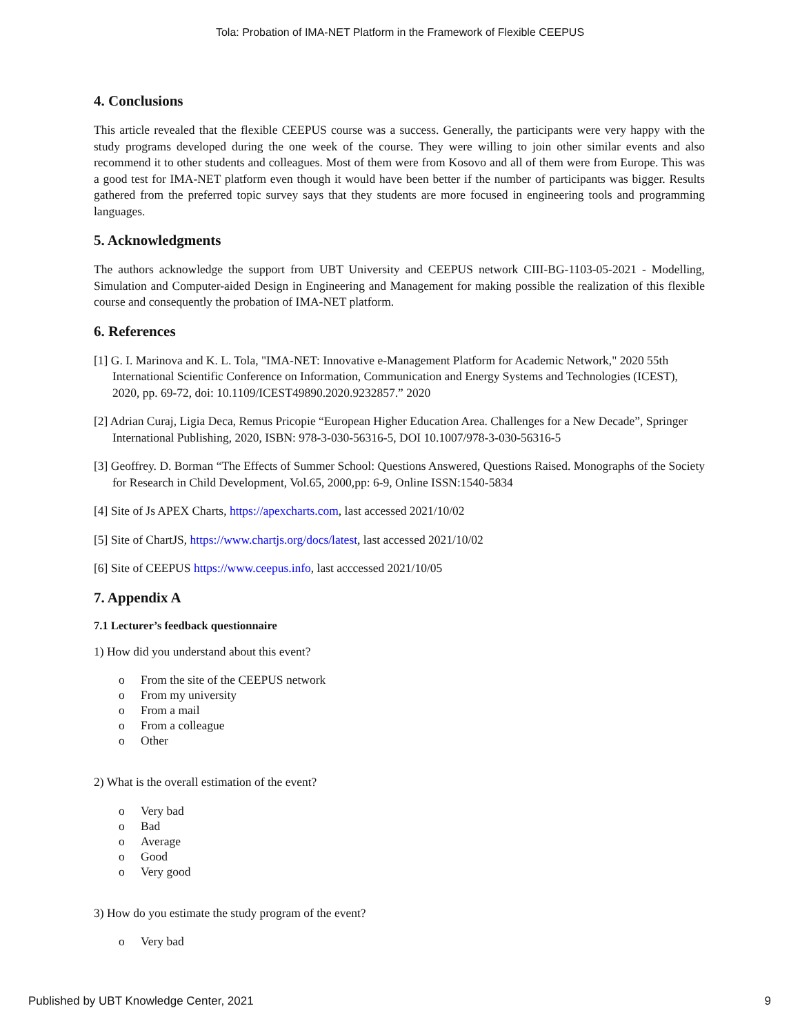Tola: Probation of IMA-NET Platform in the Framework of Flexible CEEPUS
4. Conclusions
This article revealed that the flexible CEEPUS course was a success. Generally, the participants were very happy with the study programs developed during the one week of the course. They were willing to join other similar events and also recommend it to other students and colleagues. Most of them were from Kosovo and all of them were from Europe. This was a good test for IMA-NET platform even though it would have been better if the number of participants was bigger. Results gathered from the preferred topic survey says that they students are more focused in engineering tools and programming languages.
5. Acknowledgments
The authors acknowledge the support from UBT University and CEEPUS network CIII-BG-1103-05-2021 - Modelling, Simulation and Computer-aided Design in Engineering and Management for making possible the realization of this flexible course and consequently the probation of IMA-NET platform.
6. References
[1] G. I. Marinova and K. L. Tola, "IMA-NET: Innovative e-Management Platform for Academic Network," 2020 55th International Scientific Conference on Information, Communication and Energy Systems and Technologies (ICEST), 2020, pp. 69-72, doi: 10.1109/ICEST49890.2020.9232857.” 2020
[2] Adrian Curaj, Ligia Deca, Remus Pricopie “European Higher Education Area. Challenges for a New Decade”, Springer International Publishing, 2020, ISBN: 978-3-030-56316-5, DOI 10.1007/978-3-030-56316-5
[3] Geoffrey. D. Borman “The Effects of Summer School: Questions Answered, Questions Raised. Monographs of the Society for Research in Child Development, Vol.65, 2000,pp: 6-9, Online ISSN:1540-5834
[4] Site of Js APEX Charts, https://apexcharts.com, last accessed 2021/10/02
[5] Site of ChartJS, https://www.chartjs.org/docs/latest, last accessed 2021/10/02
[6] Site of CEEPUS https://www.ceepus.info, last acccessed 2021/10/05
7. Appendix A
7.1 Lecturer’s feedback questionnaire
1) How did you understand about this event?
o From the site of the CEEPUS network
o From my university
o From a mail
o From a colleague
o Other
2) What is the overall estimation of the event?
o Very bad
o Bad
o Average
o Good
o Very good
3) How do you estimate the study program of the event?
o Very bad
Published by UBT Knowledge Center, 2021 9